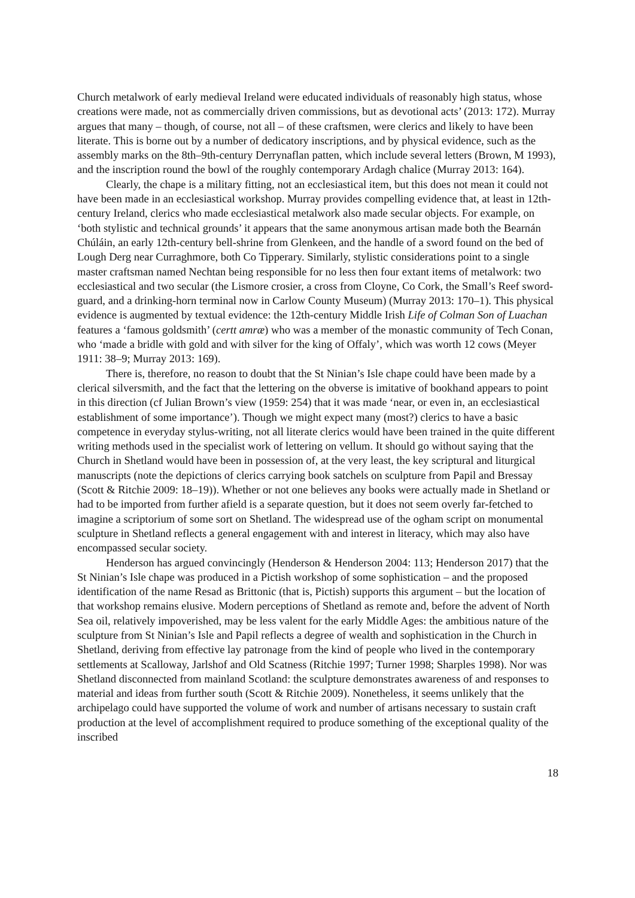Church metalwork of early medieval Ireland were educated individuals of reasonably high status, whose creations were made, not as commercially driven commissions, but as devotional acts’ (2013: 172). Murray argues that many – though, of course, not all – of these craftsmen, were clerics and likely to have been literate. This is borne out by a number of dedicatory inscriptions, and by physical evidence, such as the assembly marks on the 8th–9th-century Derrynaflan patten, which include several letters (Brown, M 1993), and the inscription round the bowl of the roughly contemporary Ardagh chalice (Murray 2013: 164).
Clearly, the chape is a military fitting, not an ecclesiastical item, but this does not mean it could not have been made in an ecclesiastical workshop. Murray provides compelling evidence that, at least in 12th-century Ireland, clerics who made ecclesiastical metalwork also made secular objects. For example, on ‘both stylistic and technical grounds’ it appears that the same anonymous artisan made both the Bearnán Chúláin, an early 12th-century bell-shrine from Glenkeen, and the handle of a sword found on the bed of Lough Derg near Curraghmore, both Co Tipperary. Similarly, stylistic considerations point to a single master craftsman named Nechtan being responsible for no less then four extant items of metalwork: two ecclesiastical and two secular (the Lismore crosier, a cross from Cloyne, Co Cork, the Small’s Reef sword-guard, and a drinking-horn terminal now in Carlow County Museum) (Murray 2013: 170–1). This physical evidence is augmented by textual evidence: the 12th-century Middle Irish Life of Colman Son of Luachan features a ‘famous goldsmith’ (certt amræ) who was a member of the monastic community of Tech Conan, who ‘made a bridle with gold and with silver for the king of Offaly’, which was worth 12 cows (Meyer 1911: 38–9; Murray 2013: 169).
There is, therefore, no reason to doubt that the St Ninian’s Isle chape could have been made by a clerical silversmith, and the fact that the lettering on the obverse is imitative of bookhand appears to point in this direction (cf Julian Brown’s view (1959: 254) that it was made ‘near, or even in, an ecclesiastical establishment of some importance’). Though we might expect many (most?) clerics to have a basic competence in everyday stylus-writing, not all literate clerics would have been trained in the quite different writing methods used in the specialist work of lettering on vellum. It should go without saying that the Church in Shetland would have been in possession of, at the very least, the key scriptural and liturgical manuscripts (note the depictions of clerics carrying book satchels on sculpture from Papil and Bressay (Scott & Ritchie 2009: 18–19)). Whether or not one believes any books were actually made in Shetland or had to be imported from further afield is a separate question, but it does not seem overly far-fetched to imagine a scriptorium of some sort on Shetland. The widespread use of the ogham script on monumental sculpture in Shetland reflects a general engagement with and interest in literacy, which may also have encompassed secular society.
Henderson has argued convincingly (Henderson & Henderson 2004: 113; Henderson 2017) that the St Ninian’s Isle chape was produced in a Pictish workshop of some sophistication – and the proposed identification of the name Resad as Brittonic (that is, Pictish) supports this argument – but the location of that workshop remains elusive. Modern perceptions of Shetland as remote and, before the advent of North Sea oil, relatively impoverished, may be less valent for the early Middle Ages: the ambitious nature of the sculpture from St Ninian’s Isle and Papil reflects a degree of wealth and sophistication in the Church in Shetland, deriving from effective lay patronage from the kind of people who lived in the contemporary settlements at Scalloway, Jarlshof and Old Scatness (Ritchie 1997; Turner 1998; Sharples 1998). Nor was Shetland disconnected from mainland Scotland: the sculpture demonstrates awareness of and responses to material and ideas from further south (Scott & Ritchie 2009). Nonetheless, it seems unlikely that the archipelago could have supported the volume of work and number of artisans necessary to sustain craft production at the level of accomplishment required to produce something of the exceptional quality of the inscribed
18